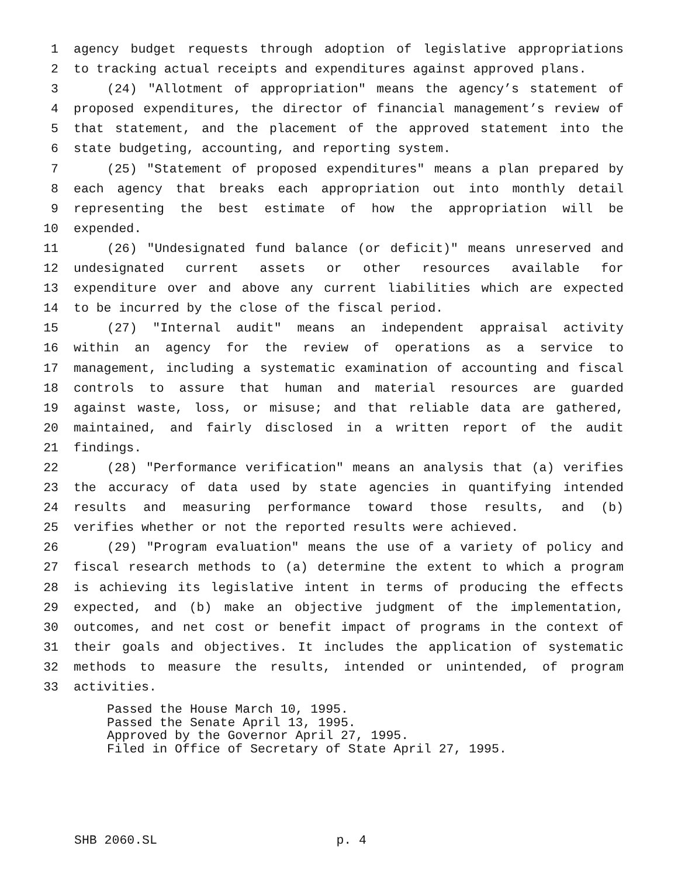1 agency budget requests through adoption of legislative appropriations
2 to tracking actual receipts and expenditures against approved plans.
3 (24) "Allotment of appropriation" means the agency’s statement of
4 proposed expenditures, the director of financial management’s review of
5 that statement, and the placement of the approved statement into the
6 state budgeting, accounting, and reporting system.
7 (25) "Statement of proposed expenditures" means a plan prepared by
8 each agency that breaks each appropriation out into monthly detail
9 representing the best estimate of how the appropriation will be
10 expended.
11 (26) "Undesignated fund balance (or deficit)" means unreserved and
12 undesignated current assets or other resources available for
13 expenditure over and above any current liabilities which are expected
14 to be incurred by the close of the fiscal period.
15 (27) "Internal audit" means an independent appraisal activity
16 within an agency for the review of operations as a service to
17 management, including a systematic examination of accounting and fiscal
18 controls to assure that human and material resources are guarded
19 against waste, loss, or misuse; and that reliable data are gathered,
20 maintained, and fairly disclosed in a written report of the audit
21 findings.
22 (28) "Performance verification" means an analysis that (a) verifies
23 the accuracy of data used by state agencies in quantifying intended
24 results and measuring performance toward those results, and (b)
25 verifies whether or not the reported results were achieved.
26 (29) "Program evaluation" means the use of a variety of policy and
27 fiscal research methods to (a) determine the extent to which a program
28 is achieving its legislative intent in terms of producing the effects
29 expected, and (b) make an objective judgment of the implementation,
30 outcomes, and net cost or benefit impact of programs in the context of
31 their goals and objectives. It includes the application of systematic
32 methods to measure the results, intended or unintended, of program
33 activities.
Passed the House March 10, 1995.
Passed the Senate April 13, 1995.
Approved by the Governor April 27, 1995.
Filed in Office of Secretary of State April 27, 1995.
SHB 2060.SL p. 4